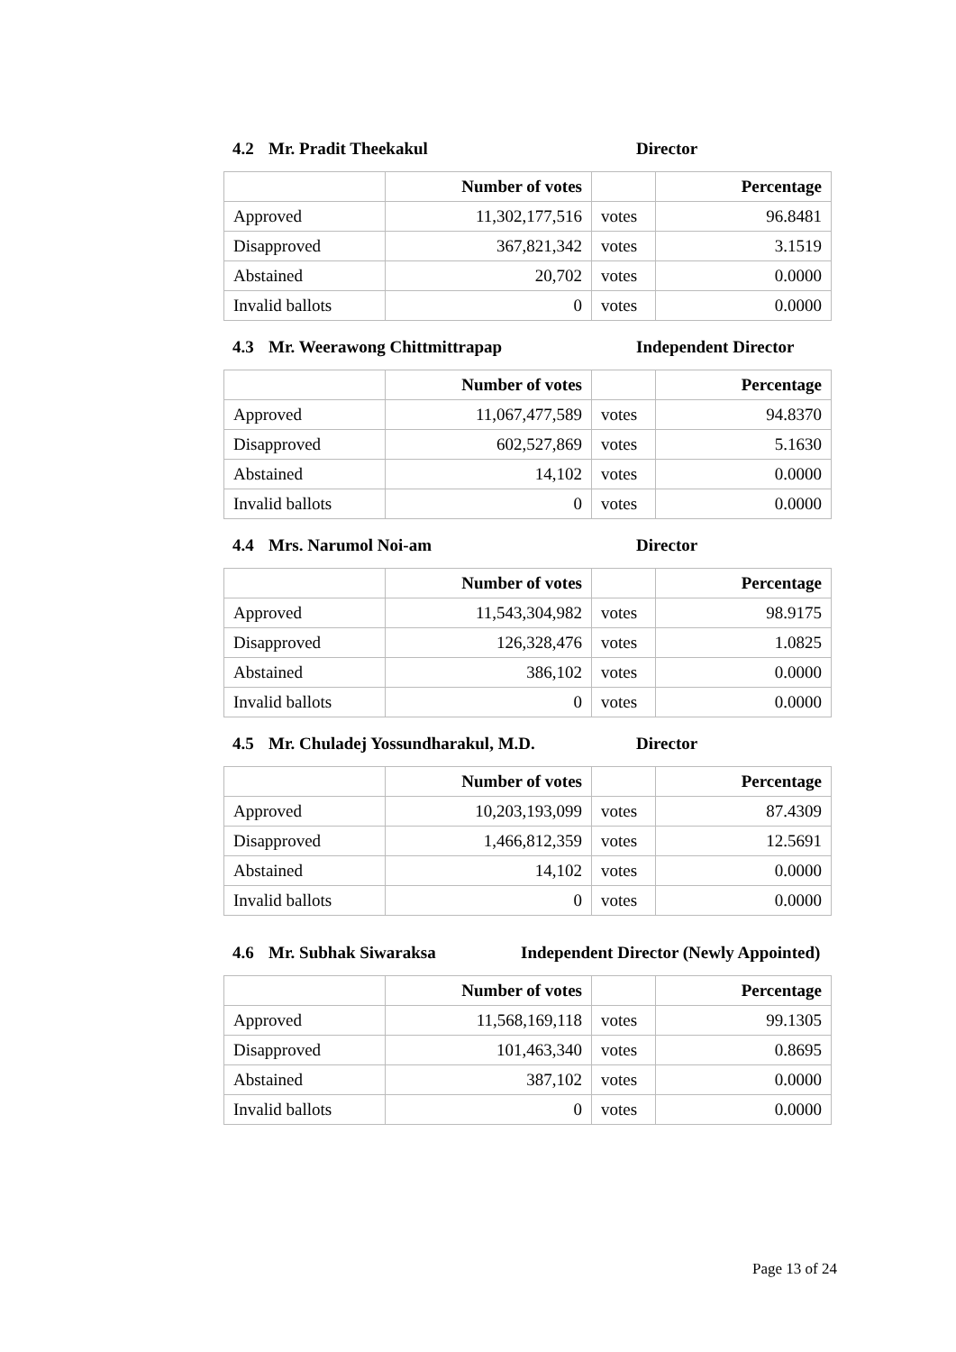4.2 Mr. Pradit Theekakul Director
| | Number of votes | | Percentage |
| --- | --- | --- | --- |
| Approved | 11,302,177,516 | votes | 96.8481 |
| Disapproved | 367,821,342 | votes | 3.1519 |
| Abstained | 20,702 | votes | 0.0000 |
| Invalid ballots | 0 | votes | 0.0000 |
4.3 Mr. Weerawong Chittmittrapap Independent Director
| | Number of votes | | Percentage |
| --- | --- | --- | --- |
| Approved | 11,067,477,589 | votes | 94.8370 |
| Disapproved | 602,527,869 | votes | 5.1630 |
| Abstained | 14,102 | votes | 0.0000 |
| Invalid ballots | 0 | votes | 0.0000 |
4.4 Mrs. Narumol Noi-am Director
| | Number of votes | | Percentage |
| --- | --- | --- | --- |
| Approved | 11,543,304,982 | votes | 98.9175 |
| Disapproved | 126,328,476 | votes | 1.0825 |
| Abstained | 386,102 | votes | 0.0000 |
| Invalid ballots | 0 | votes | 0.0000 |
4.5 Mr. Chuladej Yossundharakul, M.D. Director
| | Number of votes | | Percentage |
| --- | --- | --- | --- |
| Approved | 10,203,193,099 | votes | 87.4309 |
| Disapproved | 1,466,812,359 | votes | 12.5691 |
| Abstained | 14,102 | votes | 0.0000 |
| Invalid ballots | 0 | votes | 0.0000 |
4.6 Mr. Subhak Siwaraksa Independent Director (Newly Appointed)
| | Number of votes | | Percentage |
| --- | --- | --- | --- |
| Approved | 11,568,169,118 | votes | 99.1305 |
| Disapproved | 101,463,340 | votes | 0.8695 |
| Abstained | 387,102 | votes | 0.0000 |
| Invalid ballots | 0 | votes | 0.0000 |
Page 13 of 24